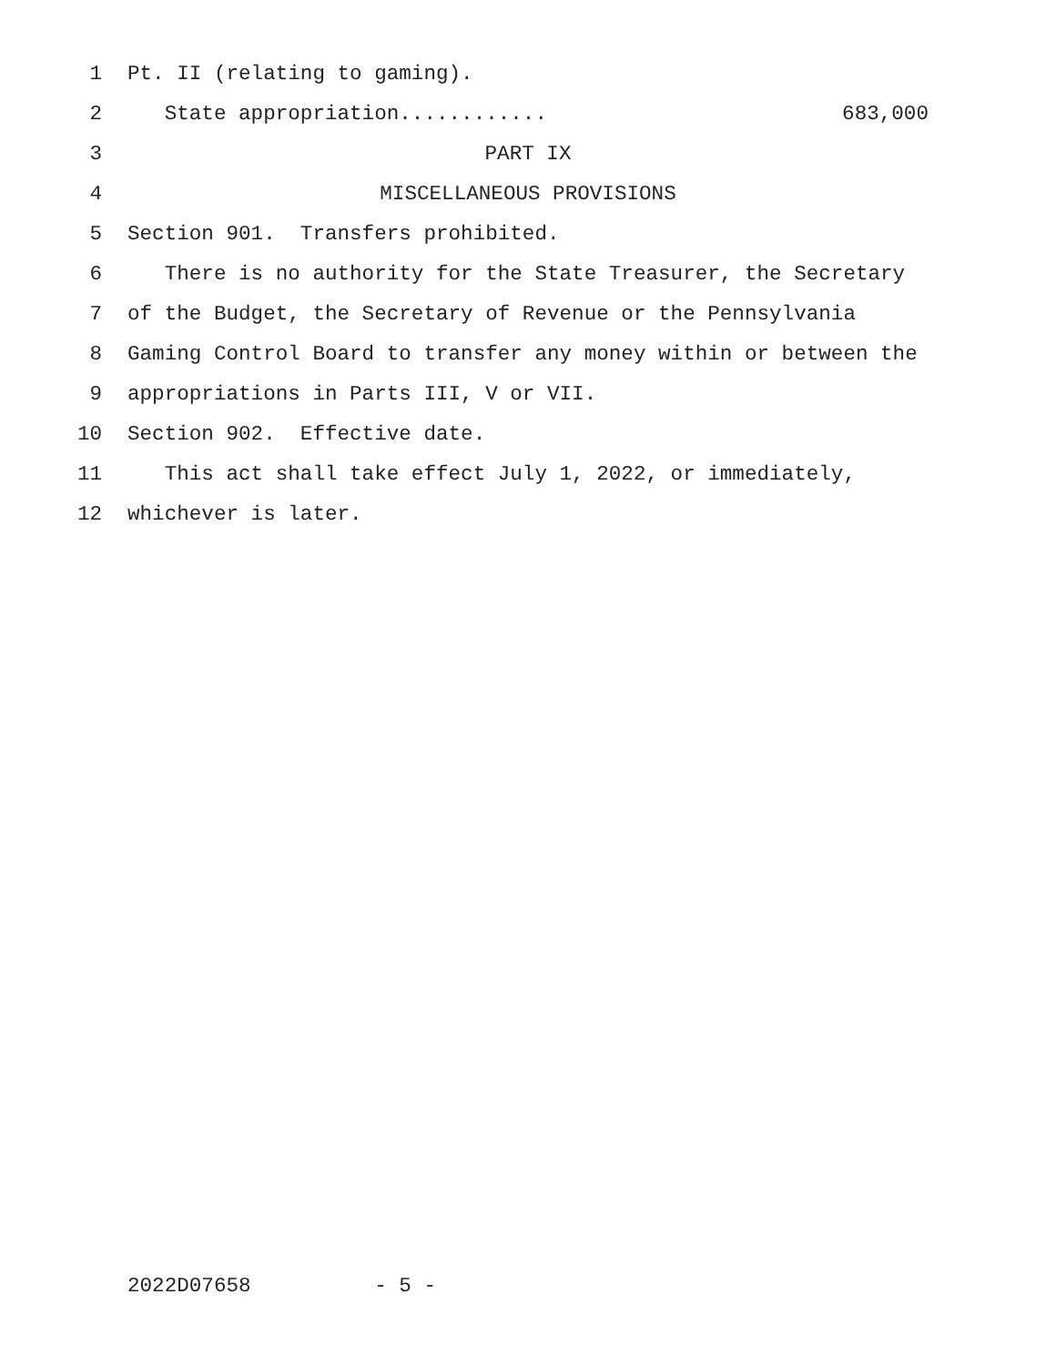1 Pt. II (relating to gaming).
2 State appropriation............ 683,000
3 PART IX
4 MISCELLANEOUS PROVISIONS
5 Section 901. Transfers prohibited.
6 There is no authority for the State Treasurer, the Secretary
7 of the Budget, the Secretary of Revenue or the Pennsylvania
8 Gaming Control Board to transfer any money within or between the
9 appropriations in Parts III, V or VII.
10 Section 902. Effective date.
11 This act shall take effect July 1, 2022, or immediately,
12 whichever is later.
2022D07658 - 5 -